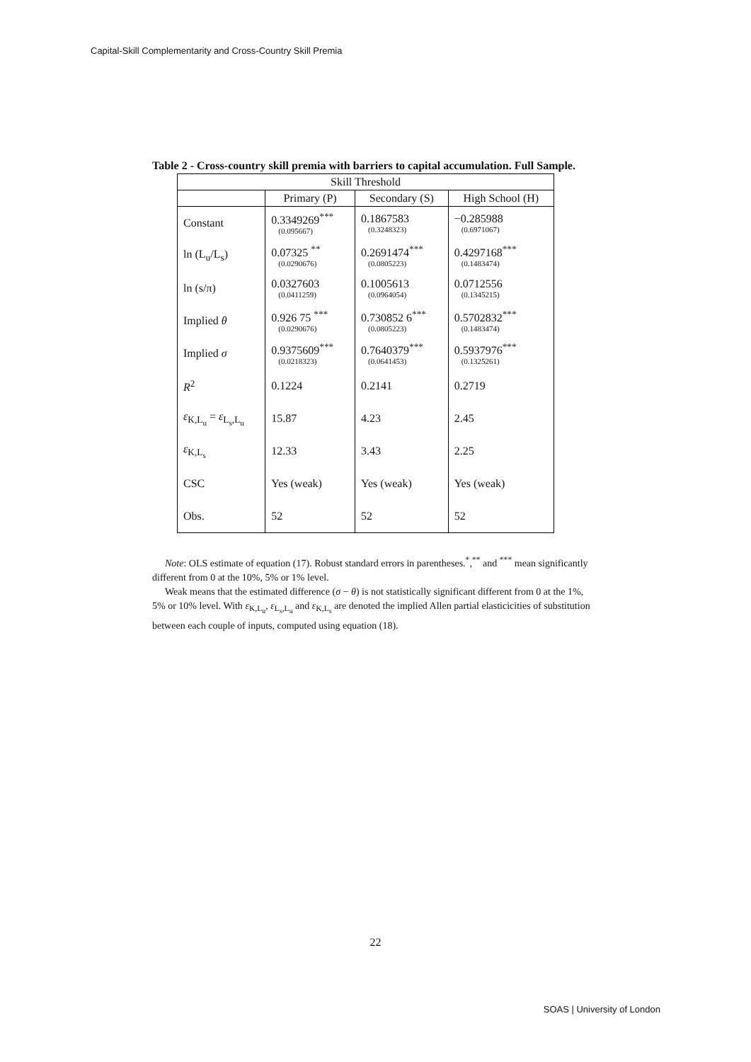Capital-Skill Complementarity and Cross-Country Skill Premia
Table 2 - Cross-country skill premia with barriers to capital accumulation. Full Sample.
| Skill Threshold | | | |
| --- | --- | --- | --- |
| | Primary (P) | Secondary (S) | High School (H) |
| Constant | 0.3349269<sup>***</sup> (0.095667) | 0.1867583 (0.3248323) | −0.285988 (0.6971067) |
| ln (L<sub>u</sub>/L<sub>s</sub>) | 0.07325 <sup>**</sup> (0.0290676) | 0.2691474<sup>***</sup> (0.0805223) | 0.4297168<sup>***</sup> (0.1483474) |
| ln (s/π) | 0.0327603 (0.0411259) | 0.1005613 (0.0964054) | 0.0712556 (0.1345215) |
| Implied θ | 0.926 75 <sup>***</sup> (0.0290676) | 0.730852 6<sup>***</sup> (0.0805223) | 0.5702832<sup>***</sup> (0.1483474) |
| Implied σ | 0.9375609<sup>***</sup> (0.0218323) | 0.7640379<sup>***</sup> (0.0641453) | 0.5937976<sup>***</sup> (0.1325261) |
| R<sup>2</sup> | 0.1224 | 0.2141 | 0.2719 |
| ε<sub>K,L<sub>u</sub></sub> = ε<sub>L<sub>s</sub>,L<sub>u</sub></sub> | 15.87 | 4.23 | 2.45 |
| ε<sub>K,L<sub>s</sub></sub> | 12.33 | 3.43 | 2.25 |
| CSC | Yes (weak) | Yes (weak) | Yes (weak) |
| Obs. | 52 | 52 | 52 |
Note: OLS estimate of equation (17). Robust standard errors in parentheses.<sup>*</sup>,<sup>**</sup> and <sup>***</sup> mean significantly different from 0 at the 10%, 5% or 1% level.
Weak means that the estimated difference (σ − θ) is not statistically significant different from 0 at the 1%, 5% or 10% level. With ε<sub>K,L<sub>u</sub></sub>, ε<sub>L<sub>s</sub>,L<sub>u</sub></sub> and ε<sub>K,L<sub>s</sub></sub> are denoted the implied Allen partial elasticicities of substitution between each couple of inputs, computed using equation (18).
22
SOAS | University of London